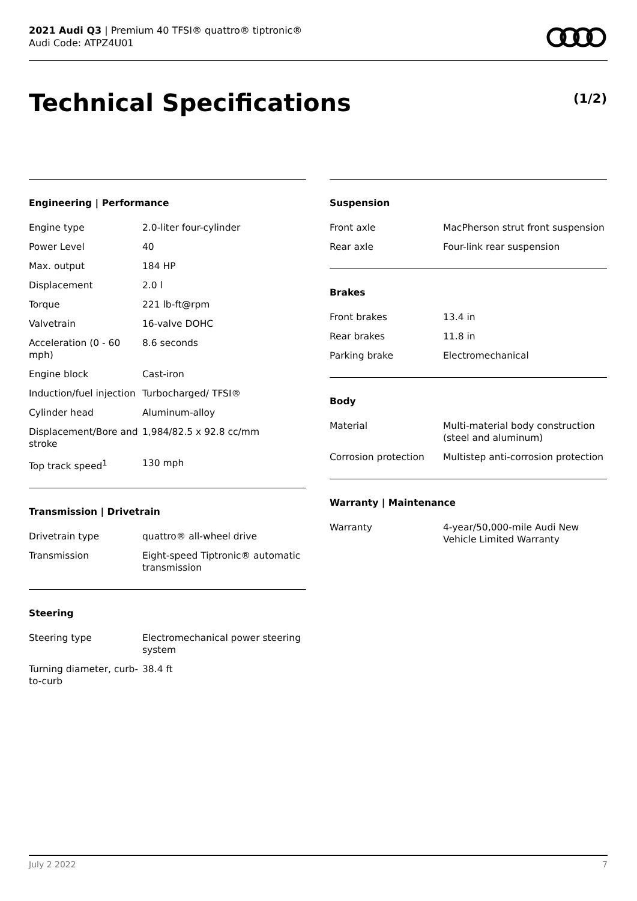2021 Audi Q3 | Premium 40 TFSI® quattro® tiptronic®
Audi Code: ATPZ4U01
Technical Specifications (1/2)
Engineering | Performance
| Engine type | 2.0-liter four-cylinder |
| Power Level | 40 |
| Max. output | 184 HP |
| Displacement | 2.0 l |
| Torque | 221 lb-ft@rpm |
| Valvetrain | 16-valve DOHC |
| Acceleration (0 - 60 mph) | 8.6 seconds |
| Engine block | Cast-iron |
| Induction/fuel injection | Turbocharged/ TFSI® |
| Cylinder head | Aluminum-alloy |
| Displacement/Bore and stroke | 1,984/82.5 x 92.8 cc/mm |
| Top track speed<sup>1</sup> | 130 mph |
Transmission | Drivetrain
| Drivetrain type | quattro® all-wheel drive |
| Transmission | Eight-speed Tiptronic® automatic transmission |
Steering
| Steering type | Electromechanical power steering system |
| Turning diameter, curb-to-curb | 38.4 ft |
Suspension
| Front axle | MacPherson strut front suspension |
| Rear axle | Four-link rear suspension |
Brakes
| Front brakes | 13.4 in |
| Rear brakes | 11.8 in |
| Parking brake | Electromechanical |
Body
| Material | Multi-material body construction (steel and aluminum) |
| Corrosion protection | Multistep anti-corrosion protection |
Warranty | Maintenance
| Warranty | 4-year/50,000-mile Audi New Vehicle Limited Warranty |
July 2 2022 7